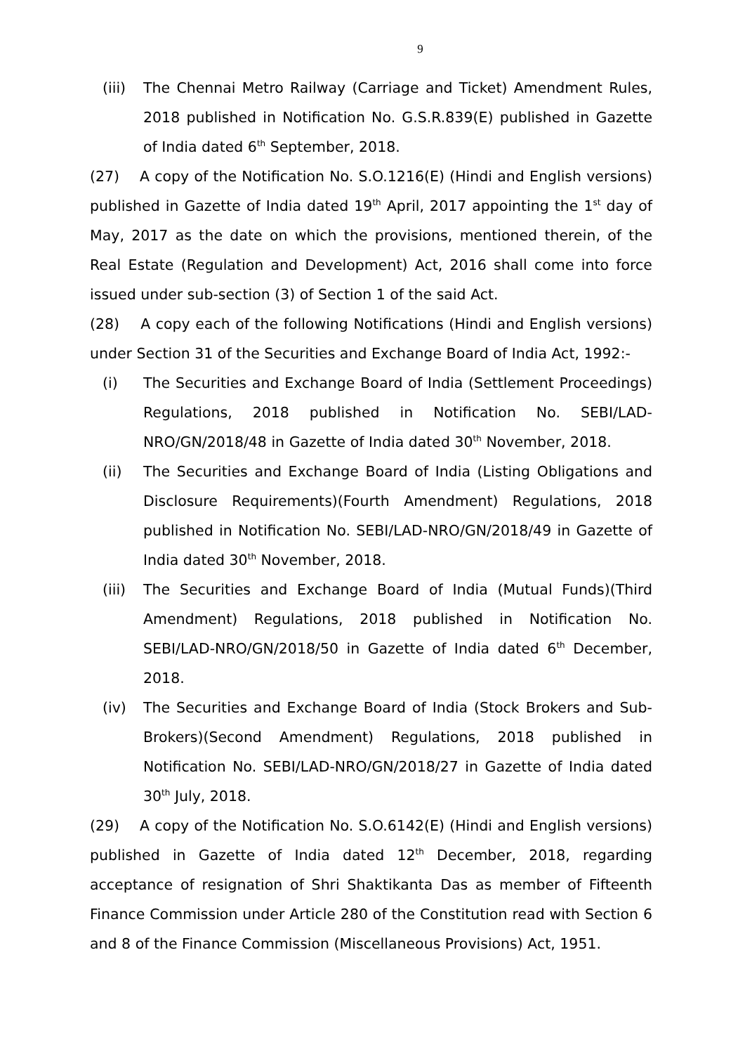9
(iii) The Chennai Metro Railway (Carriage and Ticket) Amendment Rules, 2018 published in Notification No. G.S.R.839(E) published in Gazette of India dated 6<sup>th</sup> September, 2018.
(27) A copy of the Notification No. S.O.1216(E) (Hindi and English versions) published in Gazette of India dated 19<sup>th</sup> April, 2017 appointing the 1<sup>st</sup> day of May, 2017 as the date on which the provisions, mentioned therein, of the Real Estate (Regulation and Development) Act, 2016 shall come into force issued under sub-section (3) of Section 1 of the said Act.
(28) A copy each of the following Notifications (Hindi and English versions) under Section 31 of the Securities and Exchange Board of India Act, 1992:-
(i) The Securities and Exchange Board of India (Settlement Proceedings) Regulations, 2018 published in Notification No. SEBI/LAD-NRO/GN/2018/48 in Gazette of India dated 30<sup>th</sup> November, 2018.
(ii) The Securities and Exchange Board of India (Listing Obligations and Disclosure Requirements)(Fourth Amendment) Regulations, 2018 published in Notification No. SEBI/LAD-NRO/GN/2018/49 in Gazette of India dated 30<sup>th</sup> November, 2018.
(iii) The Securities and Exchange Board of India (Mutual Funds)(Third Amendment) Regulations, 2018 published in Notification No. SEBI/LAD-NRO/GN/2018/50 in Gazette of India dated 6<sup>th</sup> December, 2018.
(iv) The Securities and Exchange Board of India (Stock Brokers and Sub-Brokers)(Second Amendment) Regulations, 2018 published in Notification No. SEBI/LAD-NRO/GN/2018/27 in Gazette of India dated 30<sup>th</sup> July, 2018.
(29) A copy of the Notification No. S.O.6142(E) (Hindi and English versions) published in Gazette of India dated 12<sup>th</sup> December, 2018, regarding acceptance of resignation of Shri Shaktikanta Das as member of Fifteenth Finance Commission under Article 280 of the Constitution read with Section 6 and 8 of the Finance Commission (Miscellaneous Provisions) Act, 1951.